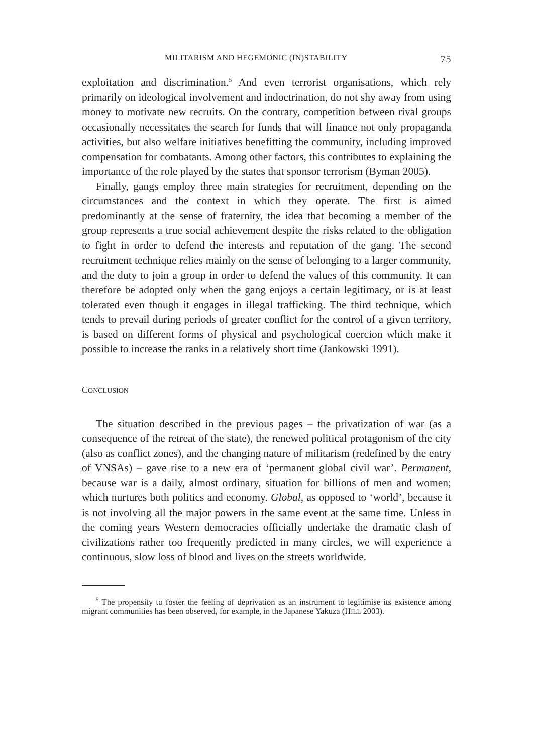MILITARISM AND HEGEMONIC (IN)STABILITY 75
exploitation and discrimination.<sup>5</sup> And even terrorist organisations, which rely primarily on ideological involvement and indoctrination, do not shy away from using money to motivate new recruits. On the contrary, competition between rival groups occasionally necessitates the search for funds that will finance not only propaganda activities, but also welfare initiatives benefitting the community, including improved compensation for combatants. Among other factors, this contributes to explaining the importance of the role played by the states that sponsor terrorism (Byman 2005).
Finally, gangs employ three main strategies for recruitment, depending on the circumstances and the context in which they operate. The first is aimed predominantly at the sense of fraternity, the idea that becoming a member of the group represents a true social achievement despite the risks related to the obligation to fight in order to defend the interests and reputation of the gang. The second recruitment technique relies mainly on the sense of belonging to a larger community, and the duty to join a group in order to defend the values of this community. It can therefore be adopted only when the gang enjoys a certain legitimacy, or is at least tolerated even though it engages in illegal trafficking. The third technique, which tends to prevail during periods of greater conflict for the control of a given territory, is based on different forms of physical and psychological coercion which make it possible to increase the ranks in a relatively short time (Jankowski 1991).
CONCLUSION
The situation described in the previous pages – the privatization of war (as a consequence of the retreat of the state), the renewed political protagonism of the city (also as conflict zones), and the changing nature of militarism (redefined by the entry of VNSAs) – gave rise to a new era of ‘permanent global civil war’. Permanent, because war is a daily, almost ordinary, situation for billions of men and women; which nurtures both politics and economy. Global, as opposed to ‘world’, because it is not involving all the major powers in the same event at the same time. Unless in the coming years Western democracies officially undertake the dramatic clash of civilizations rather too frequently predicted in many circles, we will experience a continuous, slow loss of blood and lives on the streets worldwide.
<sup>5</sup> The propensity to foster the feeling of deprivation as an instrument to legitimise its existence among migrant communities has been observed, for example, in the Japanese Yakuza (HILL 2003).